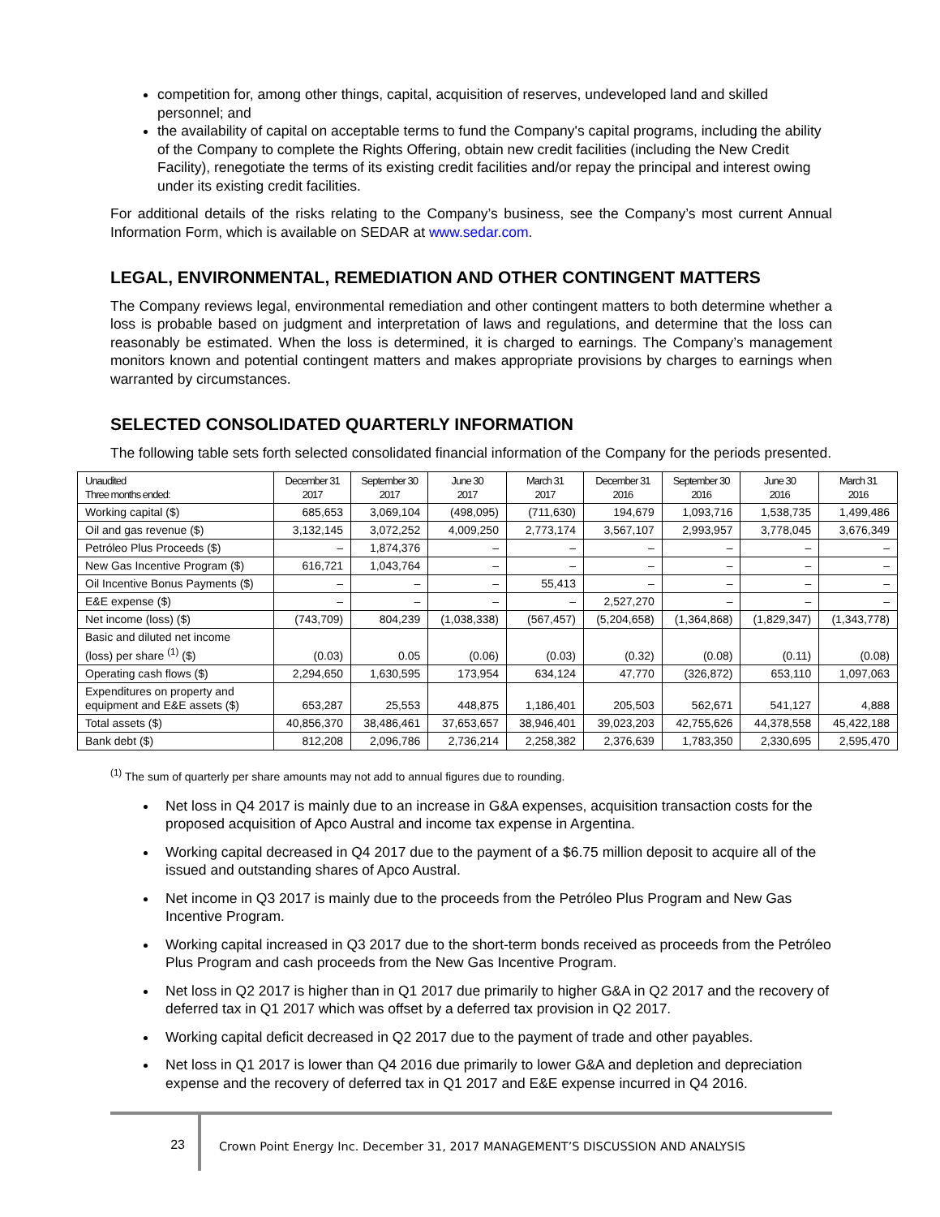competition for, among other things, capital, acquisition of reserves, undeveloped land and skilled personnel; and
the availability of capital on acceptable terms to fund the Company's capital programs, including the ability of the Company to complete the Rights Offering, obtain new credit facilities (including the New Credit Facility), renegotiate the terms of its existing credit facilities and/or repay the principal and interest owing under its existing credit facilities.
For additional details of the risks relating to the Company’s business, see the Company’s most current Annual Information Form, which is available on SEDAR at www.sedar.com.
LEGAL, ENVIRONMENTAL, REMEDIATION AND OTHER CONTINGENT MATTERS
The Company reviews legal, environmental remediation and other contingent matters to both determine whether a loss is probable based on judgment and interpretation of laws and regulations, and determine that the loss can reasonably be estimated. When the loss is determined, it is charged to earnings. The Company’s management monitors known and potential contingent matters and makes appropriate provisions by charges to earnings when warranted by circumstances.
SELECTED CONSOLIDATED QUARTERLY INFORMATION
The following table sets forth selected consolidated financial information of the Company for the periods presented.
| Unaudited Three months ended: | December 31 2017 | September 30 2017 | June 30 2017 | March 31 2017 | December 31 2016 | September 30 2016 | June 30 2016 | March 31 2016 |
| --- | --- | --- | --- | --- | --- | --- | --- | --- |
| Working capital ($) | 685,653 | 3,069,104 | (498,095) | (711,630) | 194,679 | 1,093,716 | 1,538,735 | 1,499,486 |
| Oil and gas revenue ($) | 3,132,145 | 3,072,252 | 4,009,250 | 2,773,174 | 3,567,107 | 2,993,957 | 3,778,045 | 3,676,349 |
| Petróleo Plus Proceeds ($) | – | 1,874,376 | – | – | – | – | – | – |
| New Gas Incentive Program ($) | 616,721 | 1,043,764 | – | – | – | – | – | – |
| Oil Incentive Bonus Payments ($) | – | – | – | 55,413 | – | – | – | – |
| E&E expense ($) | – | – | – | – | 2,527,270 | – | – | – |
| Net income (loss) ($) | (743,709) | 804,239 | (1,038,338) | (567,457) | (5,204,658) | (1,364,868) | (1,829,347) | (1,343,778) |
| Basic and diluted net income (loss) per share <sup>(1)</sup> ($) | (0.03) | 0.05 | (0.06) | (0.03) | (0.32) | (0.08) | (0.11) | (0.08) |
| Operating cash flows ($) | 2,294,650 | 1,630,595 | 173,954 | 634,124 | 47,770 | (326,872) | 653,110 | 1,097,063 |
| Expenditures on property and equipment and E&E assets ($) | 653,287 | 25,553 | 448,875 | 1,186,401 | 205,503 | 562,671 | 541,127 | 4,888 |
| Total assets ($) | 40,856,370 | 38,486,461 | 37,653,657 | 38,946,401 | 39,023,203 | 42,755,626 | 44,378,558 | 45,422,188 |
| Bank debt ($) | 812,208 | 2,096,786 | 2,736,214 | 2,258,382 | 2,376,639 | 1,783,350 | 2,330,695 | 2,595,470 |
<sup>(1)</sup> The sum of quarterly per share amounts may not add to annual figures due to rounding.
Net loss in Q4 2017 is mainly due to an increase in G&A expenses, acquisition transaction costs for the proposed acquisition of Apco Austral and income tax expense in Argentina.
Working capital decreased in Q4 2017 due to the payment of a $6.75 million deposit to acquire all of the issued and outstanding shares of Apco Austral.
Net income in Q3 2017 is mainly due to the proceeds from the Petróleo Plus Program and New Gas Incentive Program.
Working capital increased in Q3 2017 due to the short-term bonds received as proceeds from the Petróleo Plus Program and cash proceeds from the New Gas Incentive Program.
Net loss in Q2 2017 is higher than in Q1 2017 due primarily to higher G&A in Q2 2017 and the recovery of deferred tax in Q1 2017 which was offset by a deferred tax provision in Q2 2017.
Working capital deficit decreased in Q2 2017 due to the payment of trade and other payables.
Net loss in Q1 2017 is lower than Q4 2016 due primarily to lower G&A and depletion and depreciation expense and the recovery of deferred tax in Q1 2017 and E&E expense incurred in Q4 2016.
23 Crown Point Energy Inc. December 31, 2017 MANAGEMENT’S DISCUSSION AND ANALYSIS